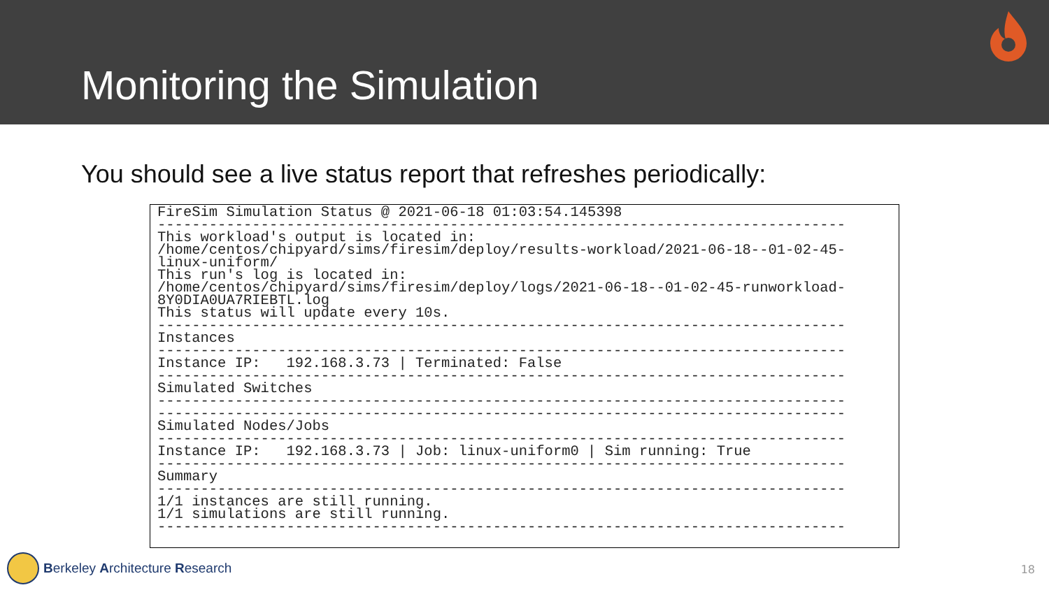Monitoring the Simulation
You should see a live status report that refreshes periodically:
FireSim Simulation Status @ 2021-06-18 01:03:54.145398 -------------------------------------------------------------------------------- This workload's output is located in: /home/centos/chipyard/sims/firesim/deploy/results-workload/2021-06-18--01-02-45- linux-uniform/ This run's log is located in: /home/centos/chipyard/sims/firesim/deploy/logs/2021-06-18--01-02-45-runworkload- 8Y0DIA0UA7RIEBTL.log This status will update every 10s. -------------------------------------------------------------------------------- Instances -------------------------------------------------------------------------------- Instance IP: 192.168.3.73 | Terminated: False -------------------------------------------------------------------------------- Simulated Switches -------------------------------------------------------------------------------- -------------------------------------------------------------------------------- Simulated Nodes/Jobs -------------------------------------------------------------------------------- Instance IP: 192.168.3.73 | Job: linux-uniform0 | Sim running: True -------------------------------------------------------------------------------- Summary -------------------------------------------------------------------------------- 1/1 instances are still running. 1/1 simulations are still running. --------------------------------------------------------------------------------
Berkeley Architecture Research 18